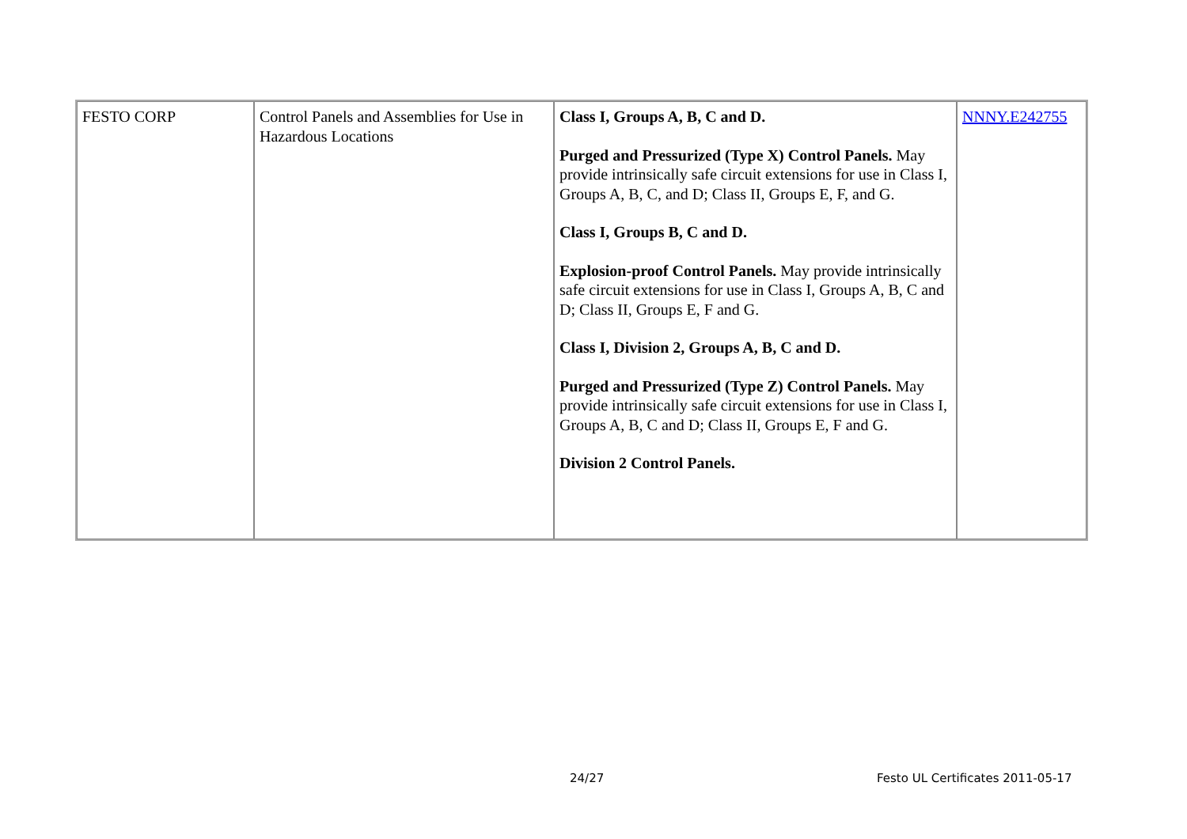| FESTO CORP | Control Panels and Assemblies for Use in Hazardous Locations | Class I, Groups A, B, C and D. Purged and Pressurized (Type X) Control Panels. May provide intrinsically safe circuit extensions for use in Class I, Groups A, B, C, and D; Class II, Groups E, F, and G. Class I, Groups B, C and D. Explosion-proof Control Panels. May provide intrinsically safe circuit extensions for use in Class I, Groups A, B, C and D; Class II, Groups E, F and G. Class I, Division 2, Groups A, B, C and D. Purged and Pressurized (Type Z) Control Panels. May provide intrinsically safe circuit extensions for use in Class I, Groups A, B, C and D; Class II, Groups E, F and G. Division 2 Control Panels. | NNNY.E242755 |
24/27
Festo UL Certificates 2011-05-17